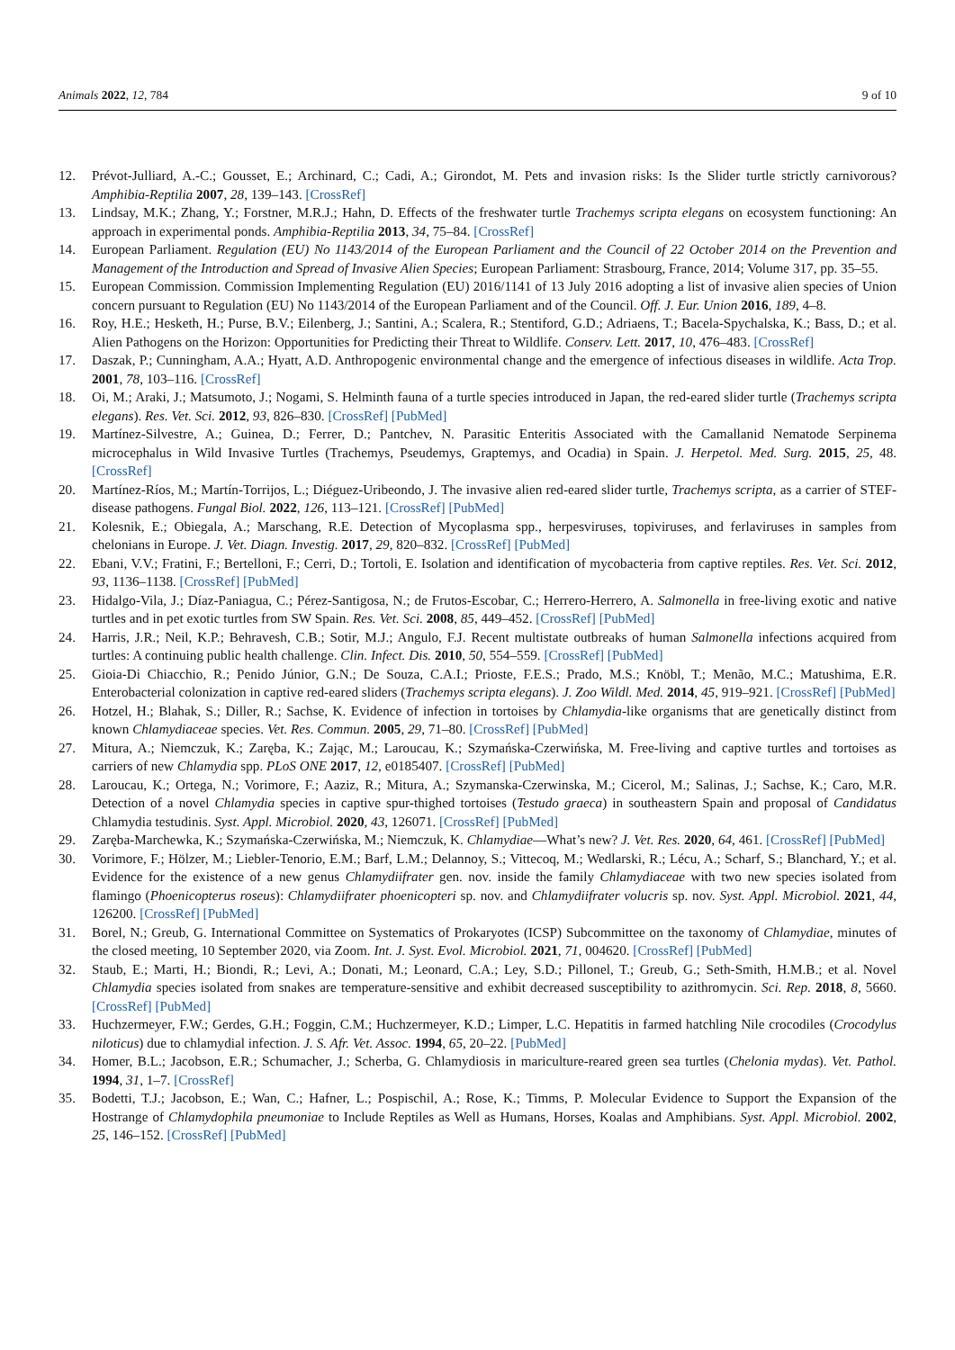Animals 2022, 12, 784 9 of 10
12. Prévot-Julliard, A.-C.; Gousset, E.; Archinard, C.; Cadi, A.; Girondot, M. Pets and invasion risks: Is the Slider turtle strictly carnivorous? Amphibia-Reptilia 2007, 28, 139–143. [CrossRef]
13. Lindsay, M.K.; Zhang, Y.; Forstner, M.R.J.; Hahn, D. Effects of the freshwater turtle Trachemys scripta elegans on ecosystem functioning: An approach in experimental ponds. Amphibia-Reptilia 2013, 34, 75–84. [CrossRef]
14. European Parliament. Regulation (EU) No 1143/2014 of the European Parliament and the Council of 22 October 2014 on the Prevention and Management of the Introduction and Spread of Invasive Alien Species; European Parliament: Strasbourg, France, 2014; Volume 317, pp. 35–55.
15. European Commission. Commission Implementing Regulation (EU) 2016/1141 of 13 July 2016 adopting a list of invasive alien species of Union concern pursuant to Regulation (EU) No 1143/2014 of the European Parliament and of the Council. Off. J. Eur. Union 2016, 189, 4–8.
16. Roy, H.E.; Hesketh, H.; Purse, B.V.; Eilenberg, J.; Santini, A.; Scalera, R.; Stentiford, G.D.; Adriaens, T.; Bacela-Spychalska, K.; Bass, D.; et al. Alien Pathogens on the Horizon: Opportunities for Predicting their Threat to Wildlife. Conserv. Lett. 2017, 10, 476–483. [CrossRef]
17. Daszak, P.; Cunningham, A.A.; Hyatt, A.D. Anthropogenic environmental change and the emergence of infectious diseases in wildlife. Acta Trop. 2001, 78, 103–116. [CrossRef]
18. Oi, M.; Araki, J.; Matsumoto, J.; Nogami, S. Helminth fauna of a turtle species introduced in Japan, the red-eared slider turtle (Trachemys scripta elegans). Res. Vet. Sci. 2012, 93, 826–830. [CrossRef] [PubMed]
19. Martínez-Silvestre, A.; Guinea, D.; Ferrer, D.; Pantchev, N. Parasitic Enteritis Associated with the Camallanid Nematode Serpinema microcephalus in Wild Invasive Turtles (Trachemys, Pseudemys, Graptemys, and Ocadia) in Spain. J. Herpetol. Med. Surg. 2015, 25, 48. [CrossRef]
20. Martínez-Ríos, M.; Martín-Torrijos, L.; Diéguez-Uribeondo, J. The invasive alien red-eared slider turtle, Trachemys scripta, as a carrier of STEF-disease pathogens. Fungal Biol. 2022, 126, 113–121. [CrossRef] [PubMed]
21. Kolesnik, E.; Obiegala, A.; Marschang, R.E. Detection of Mycoplasma spp., herpesviruses, topiviruses, and ferlaviruses in samples from chelonians in Europe. J. Vet. Diagn. Investig. 2017, 29, 820–832. [CrossRef] [PubMed]
22. Ebani, V.V.; Fratini, F.; Bertelloni, F.; Cerri, D.; Tortoli, E. Isolation and identification of mycobacteria from captive reptiles. Res. Vet. Sci. 2012, 93, 1136–1138. [CrossRef] [PubMed]
23. Hidalgo-Vila, J.; Díaz-Paniagua, C.; Pérez-Santigosa, N.; de Frutos-Escobar, C.; Herrero-Herrero, A. Salmonella in free-living exotic and native turtles and in pet exotic turtles from SW Spain. Res. Vet. Sci. 2008, 85, 449–452. [CrossRef] [PubMed]
24. Harris, J.R.; Neil, K.P.; Behravesh, C.B.; Sotir, M.J.; Angulo, F.J. Recent multistate outbreaks of human Salmonella infections acquired from turtles: A continuing public health challenge. Clin. Infect. Dis. 2010, 50, 554–559. [CrossRef] [PubMed]
25. Gioia-Di Chiacchio, R.; Penido Júnior, G.N.; De Souza, C.A.I.; Prioste, F.E.S.; Prado, M.S.; Knöbl, T.; Menão, M.C.; Matushima, E.R. Enterobacterial colonization in captive red-eared sliders (Trachemys scripta elegans). J. Zoo Wildl. Med. 2014, 45, 919–921. [CrossRef] [PubMed]
26. Hotzel, H.; Blahak, S.; Diller, R.; Sachse, K. Evidence of infection in tortoises by Chlamydia-like organisms that are genetically distinct from known Chlamydiaceae species. Vet. Res. Commun. 2005, 29, 71–80. [CrossRef] [PubMed]
27. Mitura, A.; Niemczuk, K.; Zaręba, K.; Zając, M.; Laroucau, K.; Szymańska-Czerwińska, M. Free-living and captive turtles and tortoises as carriers of new Chlamydia spp. PLoS ONE 2017, 12, e0185407. [CrossRef] [PubMed]
28. Laroucau, K.; Ortega, N.; Vorimore, F.; Aaziz, R.; Mitura, A.; Szymanska-Czerwinska, M.; Cicerol, M.; Salinas, J.; Sachse, K.; Caro, M.R. Detection of a novel Chlamydia species in captive spur-thighed tortoises (Testudo graeca) in southeastern Spain and proposal of Candidatus Chlamydia testudinis. Syst. Appl. Microbiol. 2020, 43, 126071. [CrossRef] [PubMed]
29. Zaręba-Marchewka, K.; Szymańska-Czerwińska, M.; Niemczuk, K. Chlamydiae—What’s new? J. Vet. Res. 2020, 64, 461. [CrossRef] [PubMed]
30. Vorimore, F.; Hölzer, M.; Liebler-Tenorio, E.M.; Barf, L.M.; Delannoy, S.; Vittecoq, M.; Wedlarski, R.; Lécu, A.; Scharf, S.; Blanchard, Y.; et al. Evidence for the existence of a new genus Chlamydiifrater gen. nov. inside the family Chlamydiaceae with two new species isolated from flamingo (Phoenicopterus roseus): Chlamydiifrater phoenicopteri sp. nov. and Chlamydiifrater volucris sp. nov. Syst. Appl. Microbiol. 2021, 44, 126200. [CrossRef] [PubMed]
31. Borel, N.; Greub, G. International Committee on Systematics of Prokaryotes (ICSP) Subcommittee on the taxonomy of Chlamydiae, minutes of the closed meeting, 10 September 2020, via Zoom. Int. J. Syst. Evol. Microbiol. 2021, 71, 004620. [CrossRef] [PubMed]
32. Staub, E.; Marti, H.; Biondi, R.; Levi, A.; Donati, M.; Leonard, C.A.; Ley, S.D.; Pillonel, T.; Greub, G.; Seth-Smith, H.M.B.; et al. Novel Chlamydia species isolated from snakes are temperature-sensitive and exhibit decreased susceptibility to azithromycin. Sci. Rep. 2018, 8, 5660. [CrossRef] [PubMed]
33. Huchzermeyer, F.W.; Gerdes, G.H.; Foggin, C.M.; Huchzermeyer, K.D.; Limper, L.C. Hepatitis in farmed hatchling Nile crocodiles (Crocodylus niloticus) due to chlamydial infection. J. S. Afr. Vet. Assoc. 1994, 65, 20–22. [PubMed]
34. Homer, B.L.; Jacobson, E.R.; Schumacher, J.; Scherba, G. Chlamydiosis in mariculture-reared green sea turtles (Chelonia mydas). Vet. Pathol. 1994, 31, 1–7. [CrossRef]
35. Bodetti, T.J.; Jacobson, E.; Wan, C.; Hafner, L.; Pospischil, A.; Rose, K.; Timms, P. Molecular Evidence to Support the Expansion of the Hostrange of Chlamydophila pneumoniae to Include Reptiles as Well as Humans, Horses, Koalas and Amphibians. Syst. Appl. Microbiol. 2002, 25, 146–152. [CrossRef] [PubMed]